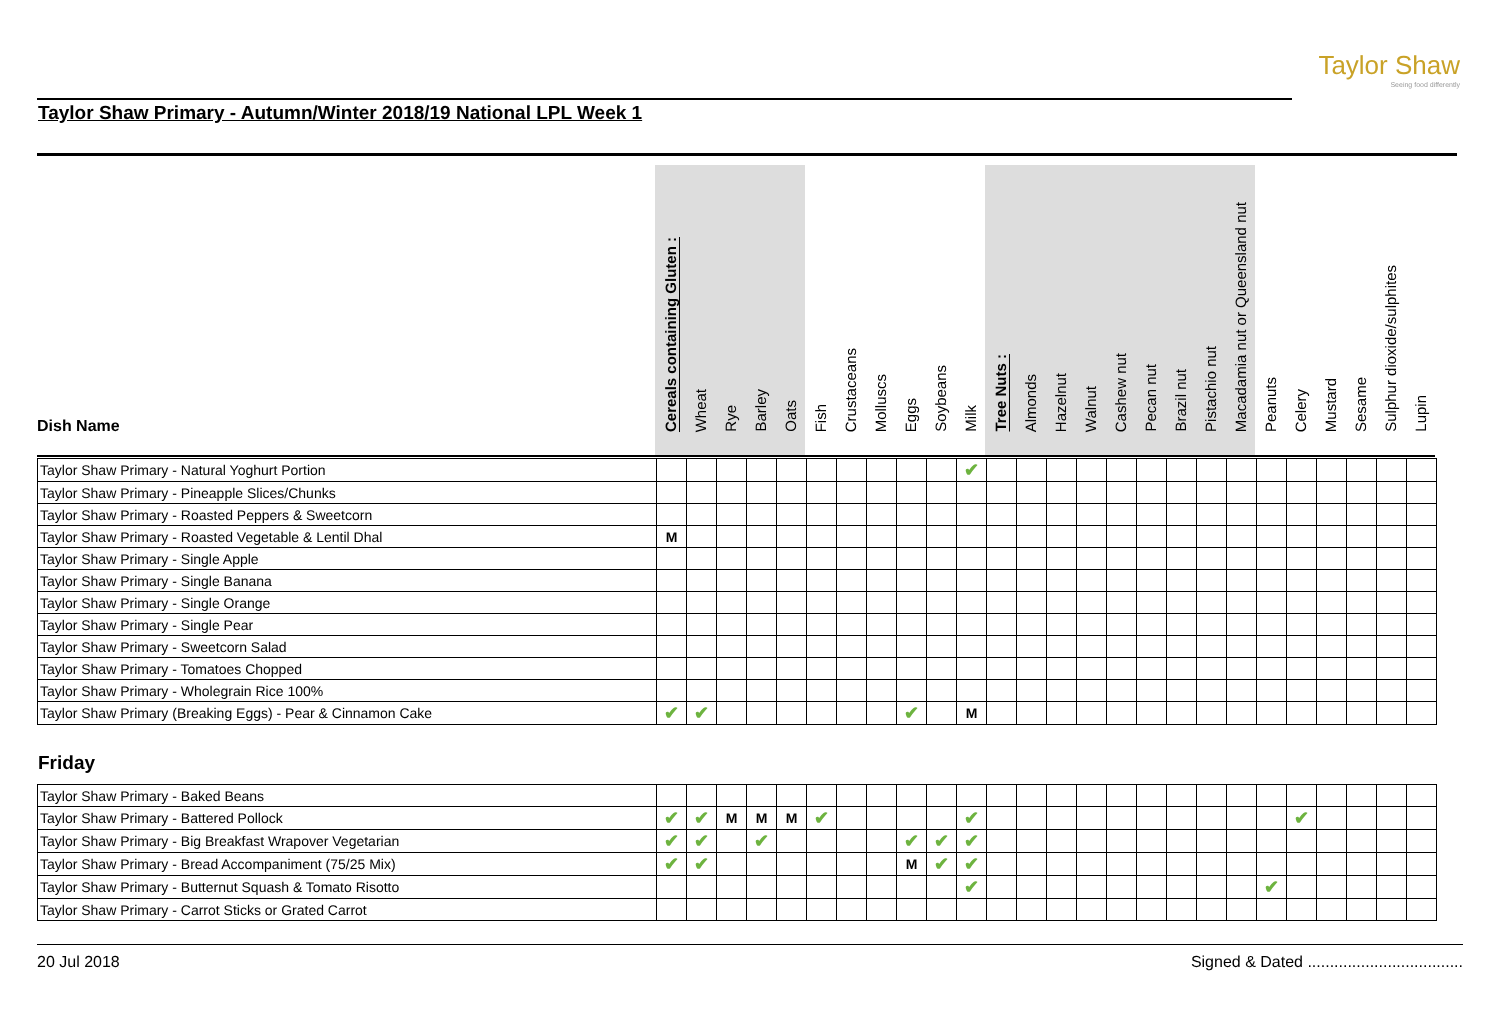Taylor Shaw
Seeing food differently
Taylor Shaw Primary - Autumn/Winter 2018/19 National LPL Week 1
| Dish Name | Cereals containing Gluten : | Wheat | Rye | Barley | Oats | Fish | Crustaceans | Molluscs | Eggs | Soybeans | Milk | Tree Nuts : | Almonds | Hazelnut | Walnut | Cashew nut | Pecan nut | Brazil nut | Pistachio nut | Macadamia nut or Queensland nut | Peanuts | Celery | Mustard | Sesame | Sulphur dioxide/sulphites | Lupin |
| --- | --- | --- | --- | --- | --- | --- | --- | --- | --- | --- | --- | --- | --- | --- | --- | --- | --- | --- | --- | --- | --- | --- | --- | --- | --- | --- |
| Taylor Shaw Primary - Natural Yoghurt Portion | | | | | | | | | | | ✔ | | | | | | | | | | | | | | | |
| Taylor Shaw Primary - Pineapple Slices/Chunks | | | | | | | | | | | | | | | | | | | | | | | | | | |
| Taylor Shaw Primary - Roasted Peppers & Sweetcorn | | | | | | | | | | | | | | | | | | | | | | | | | | |
| Taylor Shaw Primary - Roasted Vegetable & Lentil Dhal | M | | | | | | | | | | | | | | | | | | | | | | | | | |
| Taylor Shaw Primary - Single Apple | | | | | | | | | | | | | | | | | | | | | | | | | | |
| Taylor Shaw Primary - Single Banana | | | | | | | | | | | | | | | | | | | | | | | | | | |
| Taylor Shaw Primary - Single Orange | | | | | | | | | | | | | | | | | | | | | | | | | | |
| Taylor Shaw Primary - Single Pear | | | | | | | | | | | | | | | | | | | | | | | | | | |
| Taylor Shaw Primary - Sweetcorn Salad | | | | | | | | | | | | | | | | | | | | | | | | | | |
| Taylor Shaw Primary - Tomatoes Chopped | | | | | | | | | | | | | | | | | | | | | | | | | | |
| Taylor Shaw Primary - Wholegrain Rice 100% | | | | | | | | | | | | | | | | | | | | | | | | | | |
| Taylor Shaw Primary (Breaking Eggs) - Pear & Cinnamon Cake | ✔ | ✔ | | | | | | | ✔ | | M | | | | | | | | | | | | | | | |
Friday
| Taylor Shaw Primary - Baked Beans | | | | | | | | | | | | | | | | | | | | | | | | | | |
| Taylor Shaw Primary - Battered Pollock | ✔ | ✔ | M | M | M | ✔ | | | | | ✔ | | | | | | | | | | | ✔ | | | | |
| Taylor Shaw Primary - Big Breakfast Wrapover Vegetarian | ✔ | ✔ | | ✔ | | | | | ✔ | ✔ | ✔ | | | | | | | | | | | | | | | |
| Taylor Shaw Primary - Bread Accompaniment (75/25 Mix) | ✔ | ✔ | | | | | | | M | ✔ | ✔ | | | | | | | | | | | | | | | |
| Taylor Shaw Primary - Butternut Squash & Tomato Risotto | | | | | | | | | | | ✔ | | | | | | | | | | ✔ | | | | | |
| Taylor Shaw Primary - Carrot Sticks or Grated Carrot | | | | | | | | | | | | | | | | | | | | | | | | | | |
20 Jul 2018 Signed & Dated ...................................